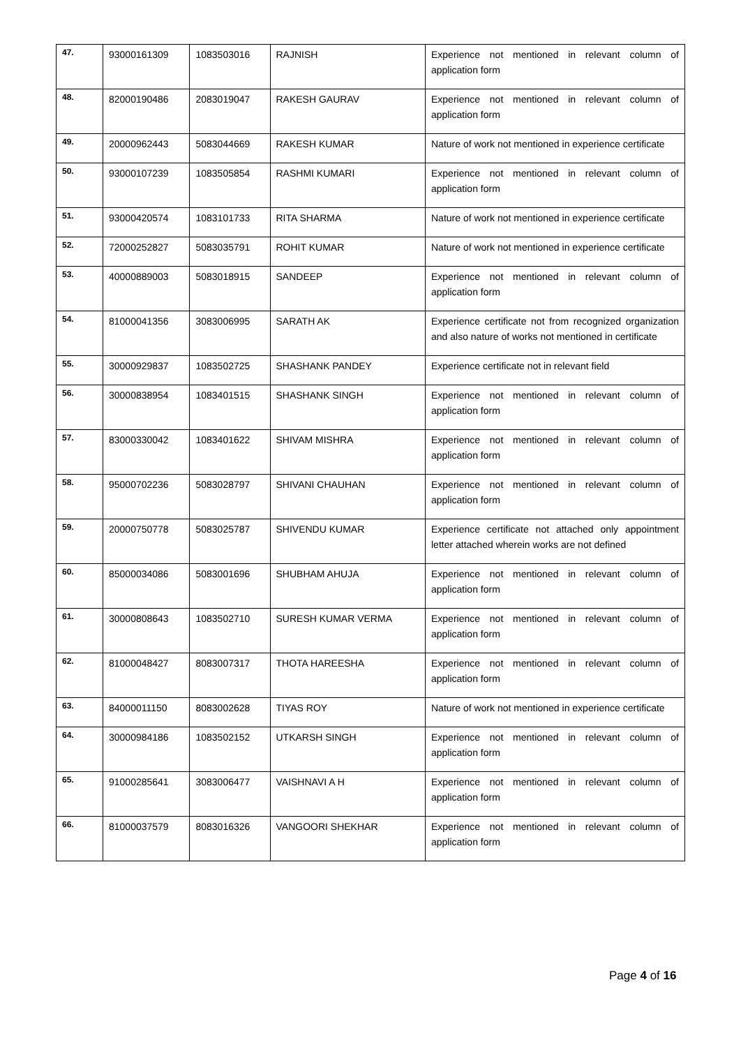| 47. | 93000161309 | 1083503016 | RAJNISH | Experience not mentioned in relevant column of application form |
| 48. | 82000190486 | 2083019047 | RAKESH GAURAV | Experience not mentioned in relevant column of application form |
| 49. | 20000962443 | 5083044669 | RAKESH KUMAR | Nature of work not mentioned in experience certificate |
| 50. | 93000107239 | 1083505854 | RASHMI KUMARI | Experience not mentioned in relevant column of application form |
| 51. | 93000420574 | 1083101733 | RITA SHARMA | Nature of work not mentioned in experience certificate |
| 52. | 72000252827 | 5083035791 | ROHIT KUMAR | Nature of work not mentioned in experience certificate |
| 53. | 40000889003 | 5083018915 | SANDEEP | Experience not mentioned in relevant column of application form |
| 54. | 81000041356 | 3083006995 | SARATH AK | Experience certificate not from recognized organization and also nature of works not mentioned in certificate |
| 55. | 30000929837 | 1083502725 | SHASHANK PANDEY | Experience certificate not in relevant field |
| 56. | 30000838954 | 1083401515 | SHASHANK SINGH | Experience not mentioned in relevant column of application form |
| 57. | 83000330042 | 1083401622 | SHIVAM MISHRA | Experience not mentioned in relevant column of application form |
| 58. | 95000702236 | 5083028797 | SHIVANI CHAUHAN | Experience not mentioned in relevant column of application form |
| 59. | 20000750778 | 5083025787 | SHIVENDU KUMAR | Experience certificate not attached only appointment letter attached wherein works are not defined |
| 60. | 85000034086 | 5083001696 | SHUBHAM AHUJA | Experience not mentioned in relevant column of application form |
| 61. | 30000808643 | 1083502710 | SURESH KUMAR VERMA | Experience not mentioned in relevant column of application form |
| 62. | 81000048427 | 8083007317 | THOTA HAREESHA | Experience not mentioned in relevant column of application form |
| 63. | 84000011150 | 8083002628 | TIYAS ROY | Nature of work not mentioned in experience certificate |
| 64. | 30000984186 | 1083502152 | UTKARSH SINGH | Experience not mentioned in relevant column of application form |
| 65. | 91000285641 | 3083006477 | VAISHNAVI A H | Experience not mentioned in relevant column of application form |
| 66. | 81000037579 | 8083016326 | VANGOORI SHEKHAR | Experience not mentioned in relevant column of application form |
Page 4 of 16